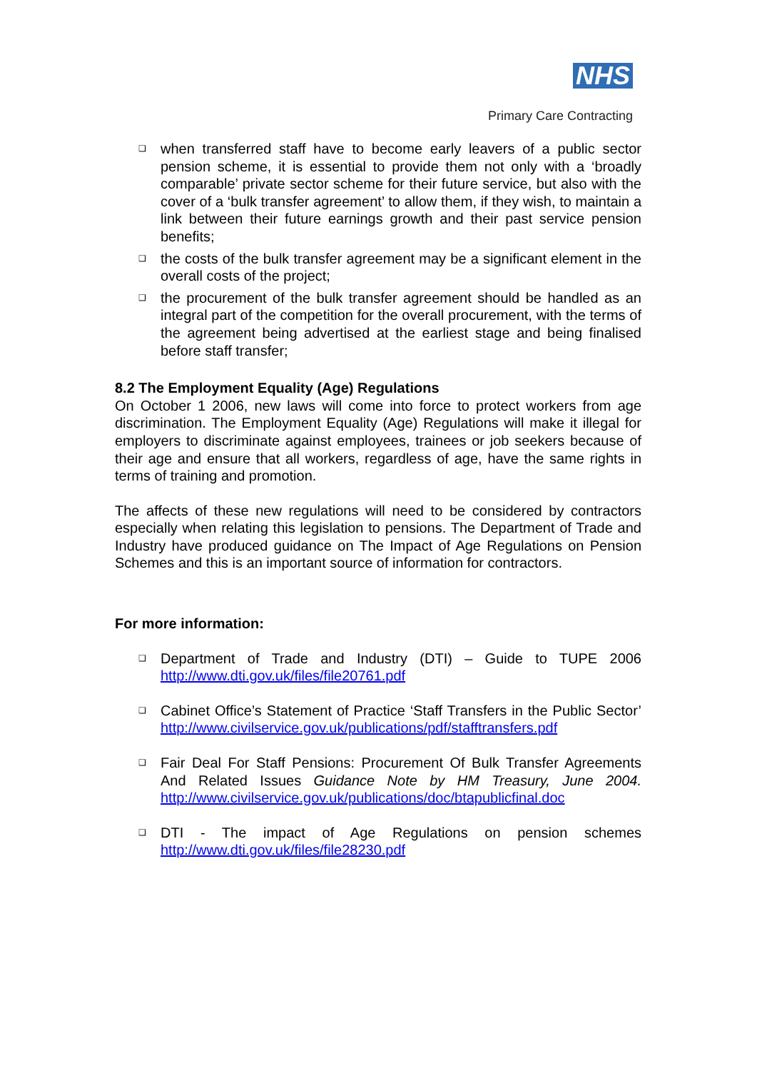NHS
Primary Care Contracting
❑ when transferred staff have to become early leavers of a public sector pension scheme, it is essential to provide them not only with a ‘broadly comparable’ private sector scheme for their future service, but also with the cover of a ‘bulk transfer agreement’ to allow them, if they wish, to maintain a link between their future earnings growth and their past service pension benefits;
❑ the costs of the bulk transfer agreement may be a significant element in the overall costs of the project;
❑ the procurement of the bulk transfer agreement should be handled as an integral part of the competition for the overall procurement, with the terms of the agreement being advertised at the earliest stage and being finalised before staff transfer;
8.2 The Employment Equality (Age) Regulations
On October 1 2006, new laws will come into force to protect workers from age discrimination. The Employment Equality (Age) Regulations will make it illegal for employers to discriminate against employees, trainees or job seekers because of their age and ensure that all workers, regardless of age, have the same rights in terms of training and promotion.
The affects of these new regulations will need to be considered by contractors especially when relating this legislation to pensions. The Department of Trade and Industry have produced guidance on The Impact of Age Regulations on Pension Schemes and this is an important source of information for contractors.
For more information:
❑ Department of Trade and Industry (DTI) – Guide to TUPE 2006 http://www.dti.gov.uk/files/file20761.pdf
❑ Cabinet Office’s Statement of Practice ‘Staff Transfers in the Public Sector’ http://www.civilservice.gov.uk/publications/pdf/stafftransfers.pdf
❑ Fair Deal For Staff Pensions: Procurement Of Bulk Transfer Agreements And Related Issues Guidance Note by HM Treasury, June 2004. http://www.civilservice.gov.uk/publications/doc/btapublicfinal.doc
❑ DTI - The impact of Age Regulations on pension schemes http://www.dti.gov.uk/files/file28230.pdf